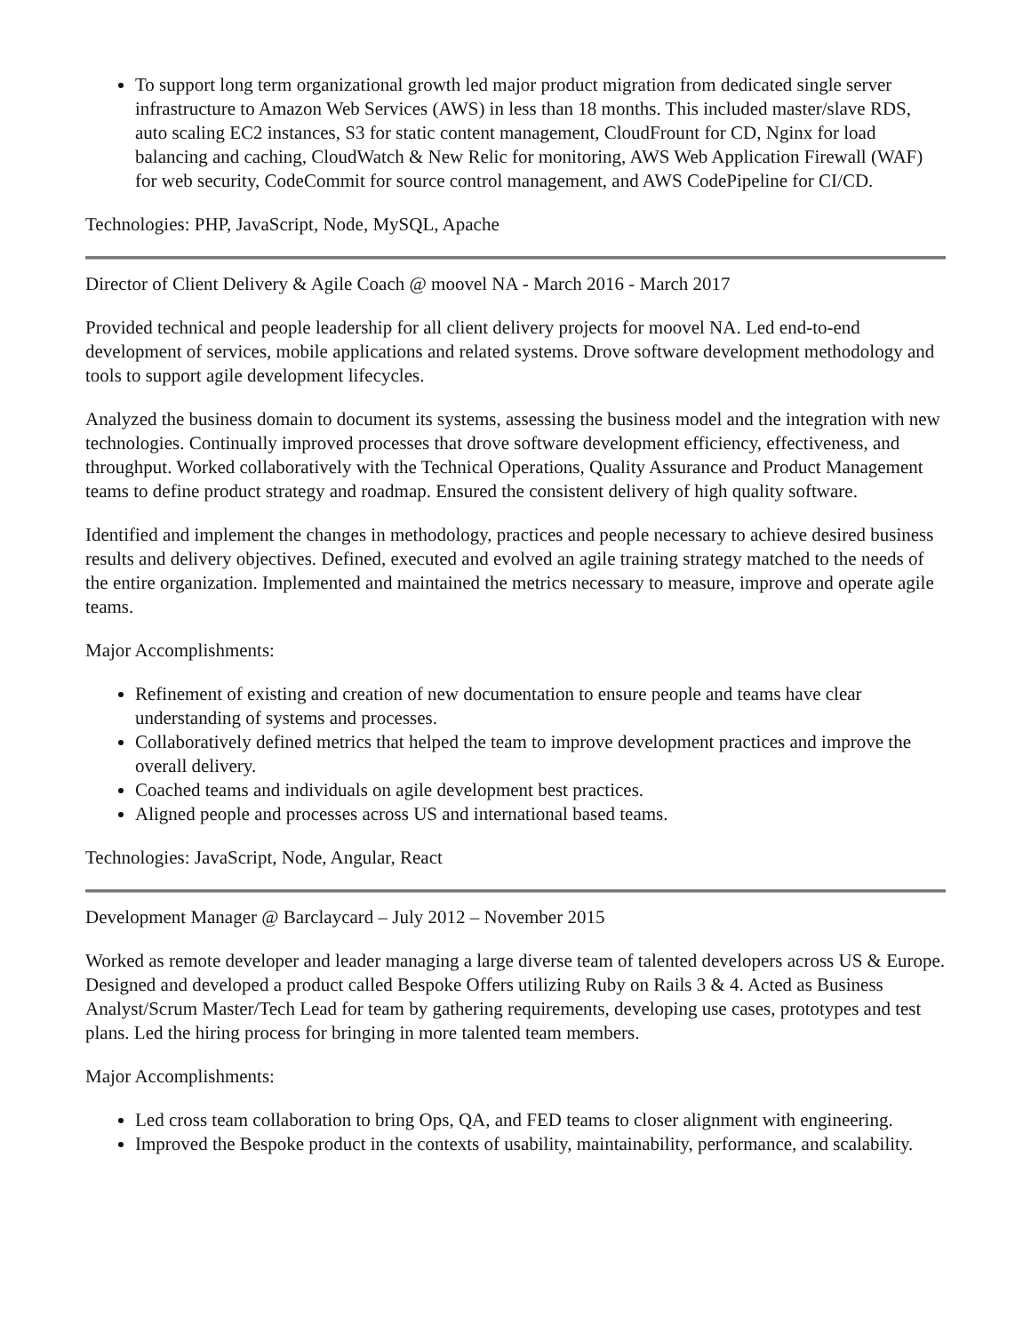To support long term organizational growth led major product migration from dedicated single server infrastructure to Amazon Web Services (AWS) in less than 18 months. This included master/slave RDS, auto scaling EC2 instances, S3 for static content management, CloudFrount for CD, Nginx for load balancing and caching, CloudWatch & New Relic for monitoring, AWS Web Application Firewall (WAF) for web security, CodeCommit for source control management, and AWS CodePipeline for CI/CD.
Technologies: PHP, JavaScript, Node, MySQL, Apache
Director of Client Delivery & Agile Coach @ moovel NA - March 2016 - March 2017
Provided technical and people leadership for all client delivery projects for moovel NA. Led end-to-end development of services, mobile applications and related systems. Drove software development methodology and tools to support agile development lifecycles.
Analyzed the business domain to document its systems, assessing the business model and the integration with new technologies. Continually improved processes that drove software development efficiency, effectiveness, and throughput. Worked collaboratively with the Technical Operations, Quality Assurance and Product Management teams to define product strategy and roadmap. Ensured the consistent delivery of high quality software.
Identified and implement the changes in methodology, practices and people necessary to achieve desired business results and delivery objectives. Defined, executed and evolved an agile training strategy matched to the needs of the entire organization. Implemented and maintained the metrics necessary to measure, improve and operate agile teams.
Major Accomplishments:
Refinement of existing and creation of new documentation to ensure people and teams have clear understanding of systems and processes.
Collaboratively defined metrics that helped the team to improve development practices and improve the overall delivery.
Coached teams and individuals on agile development best practices.
Aligned people and processes across US and international based teams.
Technologies: JavaScript, Node, Angular, React
Development Manager @ Barclaycard – July 2012 – November 2015
Worked as remote developer and leader managing a large diverse team of talented developers across US & Europe. Designed and developed a product called Bespoke Offers utilizing Ruby on Rails 3 & 4. Acted as Business Analyst/Scrum Master/Tech Lead for team by gathering requirements, developing use cases, prototypes and test plans. Led the hiring process for bringing in more talented team members.
Major Accomplishments:
Led cross team collaboration to bring Ops, QA, and FED teams to closer alignment with engineering.
Improved the Bespoke product in the contexts of usability, maintainability, performance, and scalability.